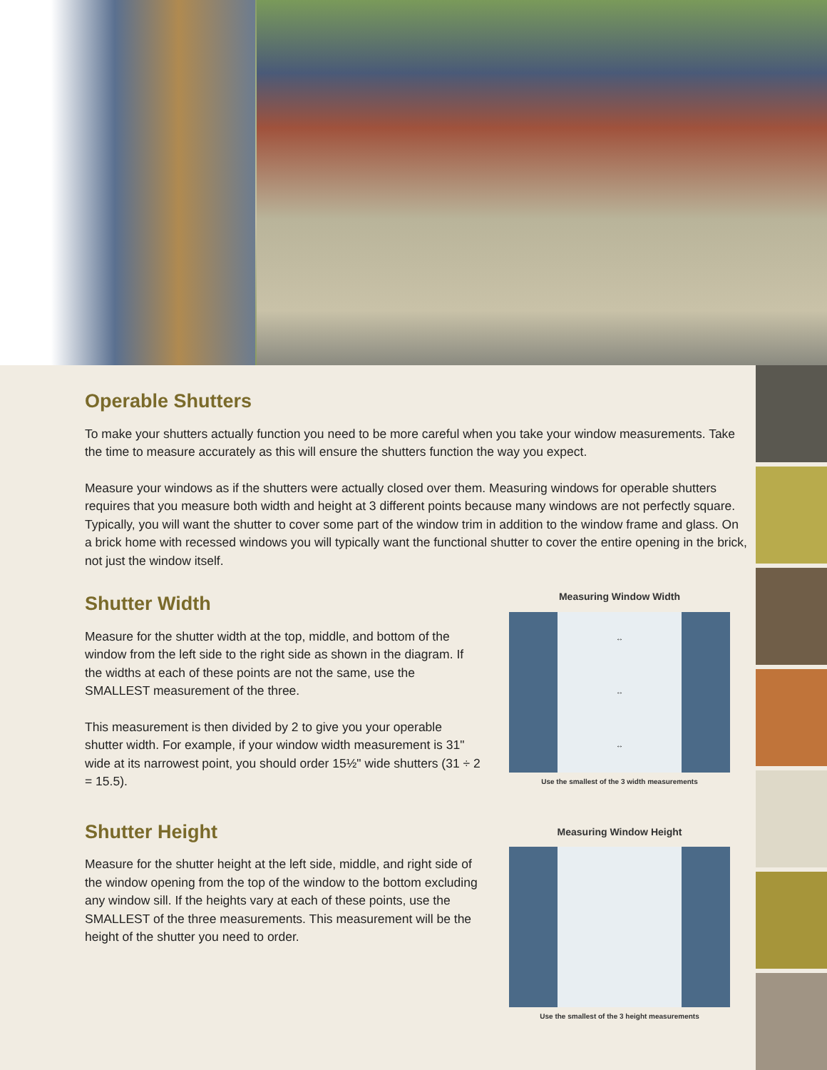Operable Shutters
To make your shutters actually function you need to be more careful when you take your window measurements. Take the time to measure accurately as this will ensure the shutters function the way you expect.
Measure your windows as if the shutters were actually closed over them. Measuring windows for operable shutters requires that you measure both width and height at 3 different points because many windows are not perfectly square. Typically, you will want the shutter to cover some part of the window trim in addition to the window frame and glass. On a brick home with recessed windows you will typically want the functional shutter to cover the entire opening in the brick, not just the window itself.
Shutter Width
Measure for the shutter width at the top, middle, and bottom of the window from the left side to the right side as shown in the diagram. If the widths at each of these points are not the same, use the SMALLEST measurement of the three.
This measurement is then divided by 2 to give you your operable shutter width. For example, if your window width measurement is 31" wide at its narrowest point, you should order 15½" wide shutters (31 ÷ 2 = 15.5).
Measuring Window Width
↔
↔
↔
Use the smallest of the 3 width measurements
Shutter Height
Measure for the shutter height at the left side, middle, and right side of the window opening from the top of the window to the bottom excluding any window sill. If the heights vary at each of these points, use the SMALLEST of the three measurements. This measurement will be the height of the shutter you need to order.
Measuring Window Height
Use the smallest of the 3 height measurements